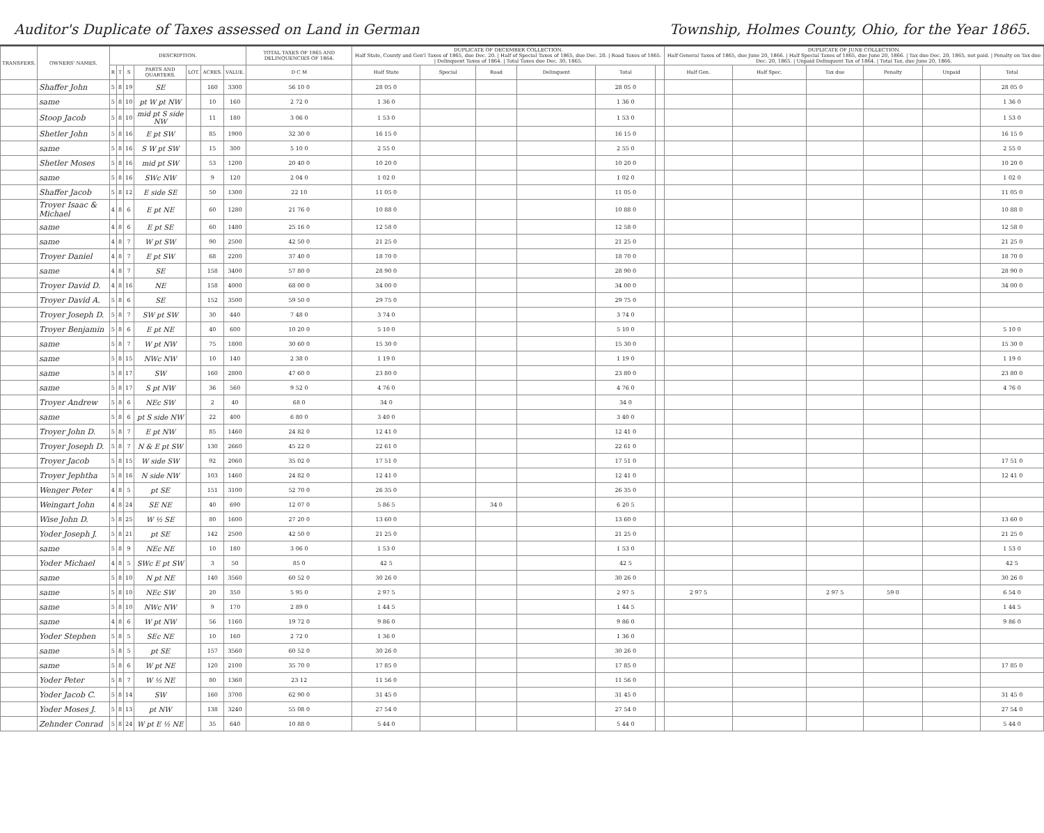Auditor's Duplicate of Taxes assessed on Land in German Township, Holmes County, Ohio, for the Year 1865.
| TRANSFERS. | OWNERS' NAMES. | DESCRIPTION. | | | | | | | TOTAL TAXES OF 1865 AND DELINQUENCIES OF 1864. | DUPLICATE OF DECEMBER COLLECTION. Half State, County and Gen'l Taxes of 1865, due Dec. 20. / Half of Special Taxes of 1865, due Dec. 20. / Road Taxes of 1865. / Delinquent Taxes of 1864. / Total Taxes due Dec. 30, 1865. | | | | | | DUPLICATE OF JUNE COLLECTION. Half General Taxes of 1865, due June 20, 1866. / Half Special Taxes of 1865, due June 20, 1866. / Tax due Dec. 20, 1865, not paid. / Penalty on Tax due Dec. 20, 1865. / Unpaid Delinquent Tax of 1864. / Total Tax, due June 20, 1866. | | | | | |
| --- | --- | --- | --- | --- | --- | --- | --- | --- | --- | --- | --- | --- | --- | --- | --- | --- | --- | --- | --- | --- | --- |
| | | R | T | S | PARTS AND QUARTERS. | LOT. | ACRES. | VALUE. | D C M | Half State | Special | Road | Delinquent | Total | | Half Gen. | Half Spec. | Tax due | Penalty | Unpaid | Total |
| | Shaffer John | 5 | 8 | 19 | SE | | 160 | 3300 | 56 10 0 | 28 05 0 | | | | 28 05 0 | | | | | | | 28 05 0 |
| | same | 5 | 8 | 10 | pt W pt NW | | 10 | 160 | 2 72 0 | 1 36 0 | | | | 1 36 0 | | | | | | | 1 36 0 |
| | Stoop Jacob | 5 | 8 | 10 | mid pt S side NW | | 11 | 180 | 3 06 0 | 1 53 0 | | | | 1 53 0 | | | | | | | 1 53 0 |
| | Shetler John | 5 | 8 | 16 | E pt SW | | 85 | 1900 | 32 30 0 | 16 15 0 | | | | 16 15 0 | | | | | | | 16 15 0 |
| | same | 5 | 8 | 16 | S W pt SW | | 15 | 300 | 5 10 0 | 2 55 0 | | | | 2 55 0 | | | | | | | 2 55 0 |
| | Shetler Moses | 5 | 8 | 16 | mid pt SW | | 53 | 1200 | 20 40 0 | 10 20 0 | | | | 10 20 0 | | | | | | | 10 20 0 |
| | same | 5 | 8 | 16 | SWc NW | | 9 | 120 | 2 04 0 | 1 02 0 | | | | 1 02 0 | | | | | | | 1 02 0 |
| | Shaffer Jacob | 5 | 8 | 12 | E side SE | | 50 | 1300 | 22 10 | 11 05 0 | | | | 11 05 0 | | | | | | | 11 05 0 |
| | Troyer Isaac & Michael | 4 | 8 | 6 | E pt NE | | 60 | 1280 | 21 76 0 | 10 88 0 | | | | 10 88 0 | | | | | | | 10 88 0 |
| | same | 4 | 8 | 6 | E pt SE | | 60 | 1480 | 25 16 0 | 12 58 0 | | | | 12 58 0 | | | | | | | 12 58 0 |
| | same | 4 | 8 | 7 | W pt SW | | 90 | 2500 | 42 50 0 | 21 25 0 | | | | 21 25 0 | | | | | | | 21 25 0 |
| | Troyer Daniel | 4 | 8 | 7 | E pt SW | | 68 | 2200 | 37 40 0 | 18 70 0 | | | | 18 70 0 | | | | | | | 18 70 0 |
| | same | 4 | 8 | 7 | SE | | 158 | 3400 | 57 80 0 | 28 90 0 | | | | 28 90 0 | | | | | | | 28 90 0 |
| | Troyer David D. | 4 | 8 | 16 | NE | | 158 | 4000 | 68 00 0 | 34 00 0 | | | | 34 00 0 | | | | | | | 34 00 0 |
| | Troyer David A. | 5 | 8 | 6 | SE | | 152 | 3500 | 59 50 0 | 29 75 0 | | | | 29 75 0 | | | | | | | |
| | Troyer Joseph D. | 5 | 8 | 7 | SW pt SW | | 30 | 440 | 7 48 0 | 3 74 0 | | | | 3 74 0 | | | | | | | |
| | Troyer Benjamin | 5 | 8 | 6 | E pt NE | | 40 | 600 | 10 20 0 | 5 10 0 | | | | 5 10 0 | | | | | | | 5 10 0 |
| | same | 5 | 8 | 7 | W pt NW | | 75 | 1800 | 30 60 0 | 15 30 0 | | | | 15 30 0 | | | | | | | 15 30 0 |
| | same | 5 | 8 | 15 | NWc NW | | 10 | 140 | 2 38 0 | 1 19 0 | | | | 1 19 0 | | | | | | | 1 19 0 |
| | same | 5 | 8 | 17 | SW | | 160 | 2800 | 47 60 0 | 23 80 0 | | | | 23 80 0 | | | | | | | 23 80 0 |
| | same | 5 | 8 | 17 | S pt NW | | 36 | 560 | 9 52 0 | 4 76 0 | | | | 4 76 0 | | | | | | | 4 76 0 |
| | Troyer Andrew | 5 | 8 | 6 | NEc SW | | 2 | 40 | 68 0 | 34 0 | | | | 34 0 | | | | | | | |
| | same | 5 | 8 | 6 | pt S side NW | | 22 | 400 | 6 80 0 | 3 40 0 | | | | 3 40 0 | | | | | | | |
| | Troyer John D. | 5 | 8 | 7 | E pt NW | | 85 | 1460 | 24 82 0 | 12 41 0 | | | | 12 41 0 | | | | | | | |
| | Troyer Joseph D. | 5 | 8 | 7 | N & E pt SW | | 130 | 2660 | 45 22 0 | 22 61 0 | | | | 22 61 0 | | | | | | | |
| | Troyer Jacob | 5 | 8 | 15 | W side SW | | 92 | 2060 | 35 02 0 | 17 51 0 | | | | 17 51 0 | | | | | | | 17 51 0 |
| | Troyer Jephtha | 5 | 8 | 16 | N side NW | | 103 | 1460 | 24 82 0 | 12 41 0 | | | | 12 41 0 | | | | | | | 12 41 0 |
| | Wenger Peter | 4 | 8 | 5 | pt SE | | 151 | 3100 | 52 70 0 | 26 35 0 | | | | 26 35 0 | | | | | | | |
| | Weingart John | 4 | 8 | 24 | SE NE | | 40 | 690 | 12 07 0 | 5 86 5 | | 34 0 | | 6 20 5 | | | | | | | |
| | Wise John D. | 5 | 8 | 25 | W ½ SE | | 80 | 1600 | 27 20 0 | 13 60 0 | | | | 13 60 0 | | | | | | | 13 60 0 |
| | Yoder Joseph J. | 5 | 8 | 21 | pt SE | | 142 | 2500 | 42 50 0 | 21 25 0 | | | | 21 25 0 | | | | | | | 21 25 0 |
| | same | 5 | 8 | 9 | NEc NE | | 10 | 180 | 3 06 0 | 1 53 0 | | | | 1 53 0 | | | | | | | 1 53 0 |
| | Yoder Michael | 4 | 8 | 5 | SWc E pt SW | | 3 | 50 | 85 0 | 42 5 | | | | 42 5 | | | | | | | 42 5 |
| | same | 5 | 8 | 10 | N pt NE | | 140 | 3560 | 60 52 0 | 30 26 0 | | | | 30 26 0 | | | | | | | 30 26 0 |
| | same | 5 | 8 | 10 | NEc SW | | 20 | 350 | 5 95 0 | 2 97 5 | | | | 2 97 5 | | 2 97 5 | | 2 97 5 | 59 0 | | 6 54 0 |
| | same | 5 | 8 | 10 | NWc NW | | 9 | 170 | 2 89 0 | 1 44 5 | | | | 1 44 5 | | | | | | | 1 44 5 |
| | same | 4 | 8 | 6 | W pt NW | | 56 | 1160 | 19 72 0 | 9 86 0 | | | | 9 86 0 | | | | | | | 9 86 0 |
| | Yoder Stephen | 5 | 8 | 5 | SEc NE | | 10 | 160 | 2 72 0 | 1 36 0 | | | | 1 36 0 | | | | | | | |
| | same | 5 | 8 | 5 | pt SE | | 157 | 3560 | 60 52 0 | 30 26 0 | | | | 30 26 0 | | | | | | | |
| | same | 5 | 8 | 6 | W pt NE | | 120 | 2100 | 35 70 0 | 17 85 0 | | | | 17 85 0 | | | | | | | 17 85 0 |
| | Yoder Peter | 5 | 8 | 7 | W ½ NE | | 80 | 1360 | 23 12 | 11 56 0 | | | | 11 56 0 | | | | | | | |
| | Yoder Jacob C. | 5 | 8 | 14 | SW | | 160 | 3700 | 62 90 0 | 31 45 0 | | | | 31 45 0 | | | | | | | 31 45 0 |
| | Yoder Moses J. | 5 | 8 | 13 | pt NW | | 138 | 3240 | 55 08 0 | 27 54 0 | | | | 27 54 0 | | | | | | | 27 54 0 |
| | Zehnder Conrad | 5 | 8 | 24 | W pt E ½ NE | | 35 | 640 | 10 88 0 | 5 44 0 | | | | 5 44 0 | | | | | | | 5 44 0 |